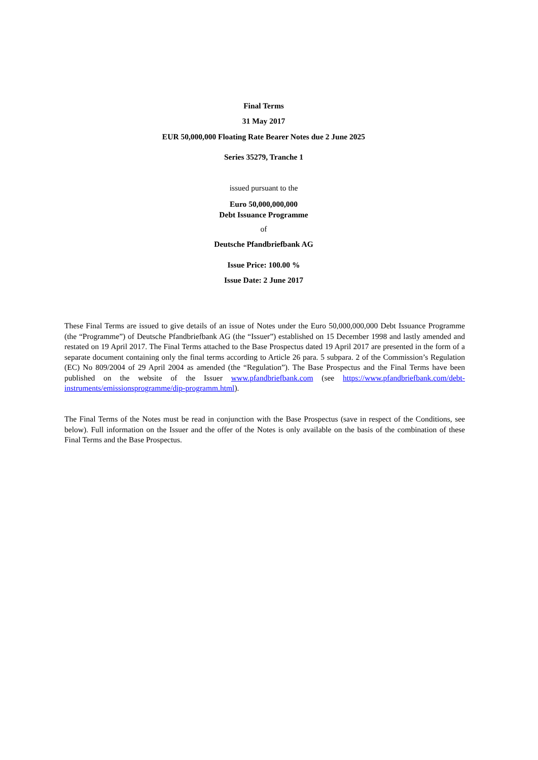Final Terms
31 May 2017
EUR 50,000,000 Floating Rate Bearer Notes due 2 June 2025
Series 35279, Tranche 1
issued pursuant to the
Euro 50,000,000,000
Debt Issuance Programme
of
Deutsche Pfandbriefbank AG
Issue Price: 100.00 %
Issue Date: 2 June 2017
These Final Terms are issued to give details of an issue of Notes under the Euro 50,000,000,000 Debt Issuance Programme (the “Programme”) of Deutsche Pfandbriefbank AG (the “Issuer”) established on 15 December 1998 and lastly amended and restated on 19 April 2017. The Final Terms attached to the Base Prospectus dated 19 April 2017 are presented in the form of a separate document containing only the final terms according to Article 26 para. 5 subpara. 2 of the Commission’s Regulation (EC) No 809/2004 of 29 April 2004 as amended (the “Regulation”). The Base Prospectus and the Final Terms have been published on the website of the Issuer www.pfandbriefbank.com (see https://www.pfandbriefbank.com/debt-instruments/emissionsprogramme/dip-programm.html).
The Final Terms of the Notes must be read in conjunction with the Base Prospectus (save in respect of the Conditions, see below). Full information on the Issuer and the offer of the Notes is only available on the basis of the combination of these Final Terms and the Base Prospectus.